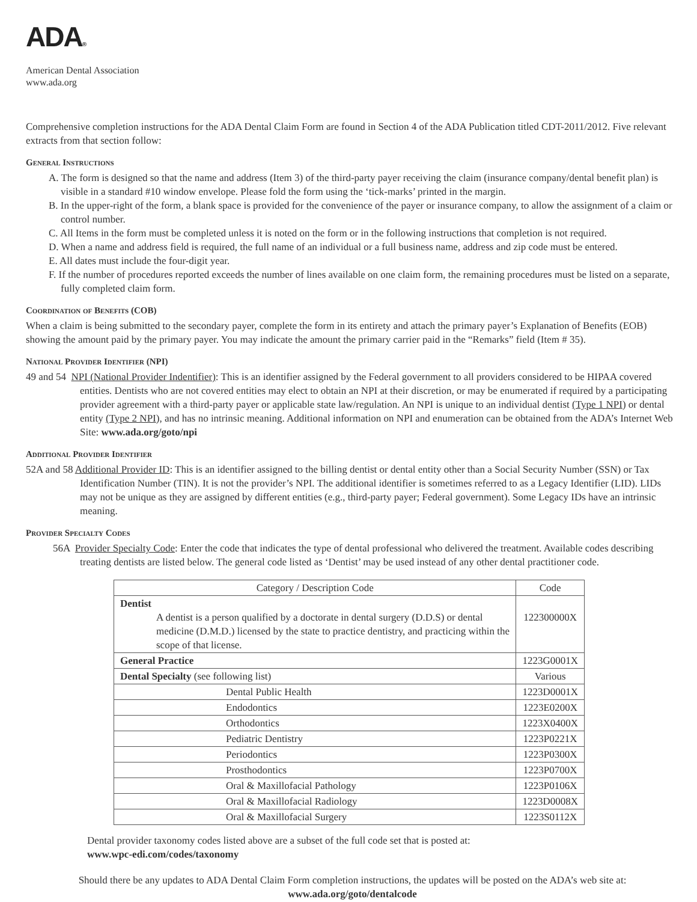ADA®
American Dental Association
www.ada.org
Comprehensive completion instructions for the ADA Dental Claim Form are found in Section 4 of the ADA Publication titled CDT-2011/2012. Five relevant extracts from that section follow:
General Instructions
A. The form is designed so that the name and address (Item 3) of the third-party payer receiving the claim (insurance company/dental benefit plan) is visible in a standard #10 window envelope. Please fold the form using the ‘tick-marks’ printed in the margin.
B. In the upper-right of the form, a blank space is provided for the convenience of the payer or insurance company, to allow the assignment of a claim or control number.
C. All Items in the form must be completed unless it is noted on the form or in the following instructions that completion is not required.
D. When a name and address field is required, the full name of an individual or a full business name, address and zip code must be entered.
E. All dates must include the four-digit year.
F. If the number of procedures reported exceeds the number of lines available on one claim form, the remaining procedures must be listed on a separate, fully completed claim form.
Coordination of Benefits (COB)
When a claim is being submitted to the secondary payer, complete the form in its entirety and attach the primary payer’s Explanation of Benefits (EOB) showing the amount paid by the primary payer. You may indicate the amount the primary carrier paid in the “Remarks” field (Item # 35).
National Provider Identifier (NPI)
49 and 54 NPI (National Provider Indentifier): This is an identifier assigned by the Federal government to all providers considered to be HIPAA covered entities. Dentists who are not covered entities may elect to obtain an NPI at their discretion, or may be enumerated if required by a participating provider agreement with a third-party payer or applicable state law/regulation. An NPI is unique to an individual dentist (Type 1 NPI) or dental entity (Type 2 NPI), and has no intrinsic meaning. Additional information on NPI and enumeration can be obtained from the ADA’s Internet Web Site: www.ada.org/goto/npi
Additional Provider Identifier
52A and 58 Additional Provider ID: This is an identifier assigned to the billing dentist or dental entity other than a Social Security Number (SSN) or Tax Identification Number (TIN). It is not the provider’s NPI. The additional identifier is sometimes referred to as a Legacy Identifier (LID). LIDs may not be unique as they are assigned by different entities (e.g., third-party payer; Federal government). Some Legacy IDs have an intrinsic meaning.
Provider Specialty Codes
56A Provider Specialty Code: Enter the code that indicates the type of dental professional who delivered the treatment. Available codes describing treating dentists are listed below. The general code listed as ‘Dentist’ may be used instead of any other dental practitioner code.
| Category / Description Code | Code |
| Dentist A dentist is a person qualified by a doctorate in dental surgery (D.D.S) or dental medicine (D.M.D.) licensed by the state to practice dentistry, and practicing within the scope of that license. | 122300000X |
| General Practice | 1223G0001X |
| Dental Specialty (see following list) | Various |
| Dental Public Health | 1223D0001X |
| Endodontics | 1223E0200X |
| Orthodontics | 1223X0400X |
| Pediatric Dentistry | 1223P0221X |
| Periodontics | 1223P0300X |
| Prosthodontics | 1223P0700X |
| Oral & Maxillofacial Pathology | 1223P0106X |
| Oral & Maxillofacial Radiology | 1223D0008X |
| Oral & Maxillofacial Surgery | 1223S0112X |
Dental provider taxonomy codes listed above are a subset of the full code set that is posted at:
www.wpc-edi.com/codes/taxonomy
Should there be any updates to ADA Dental Claim Form completion instructions, the updates will be posted on the ADA’s web site at:
www.ada.org/goto/dentalcode